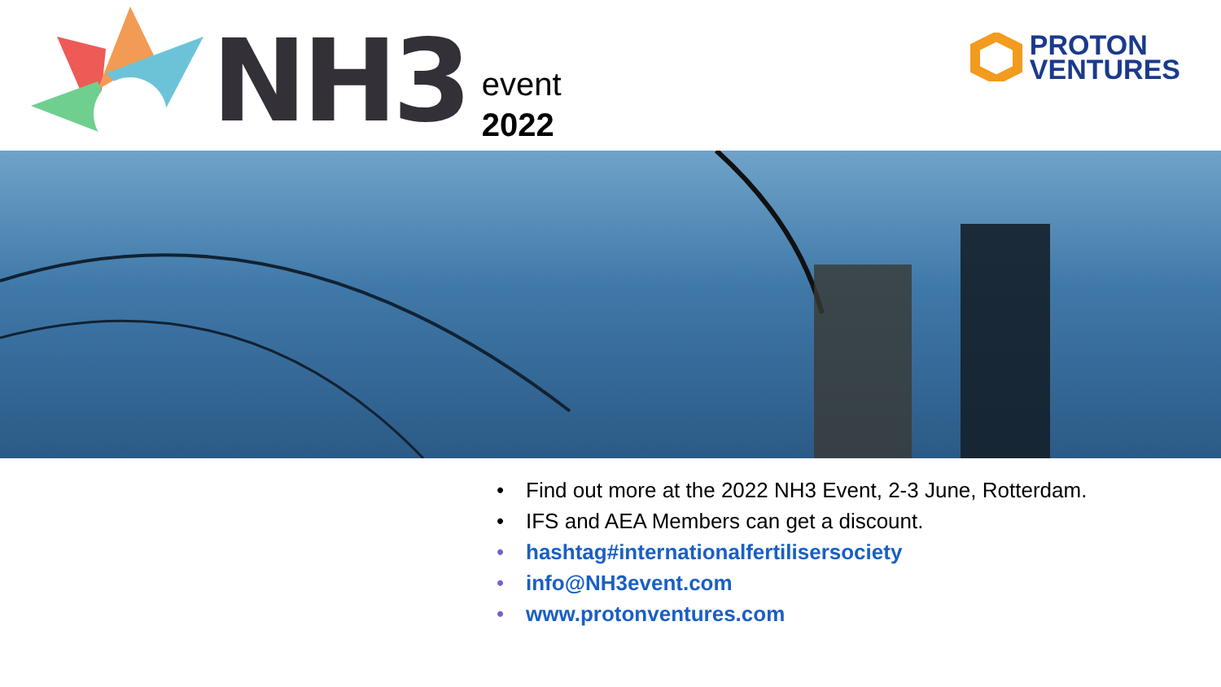NH3
event
2022
PROTON
VENTURES
• Find out more at the 2022 NH3 Event, 2-3 June, Rotterdam.
• IFS and AEA Members can get a discount.
• hashtag#internationalfertilisersociety
• info@NH3event.com
• www.protonventures.com